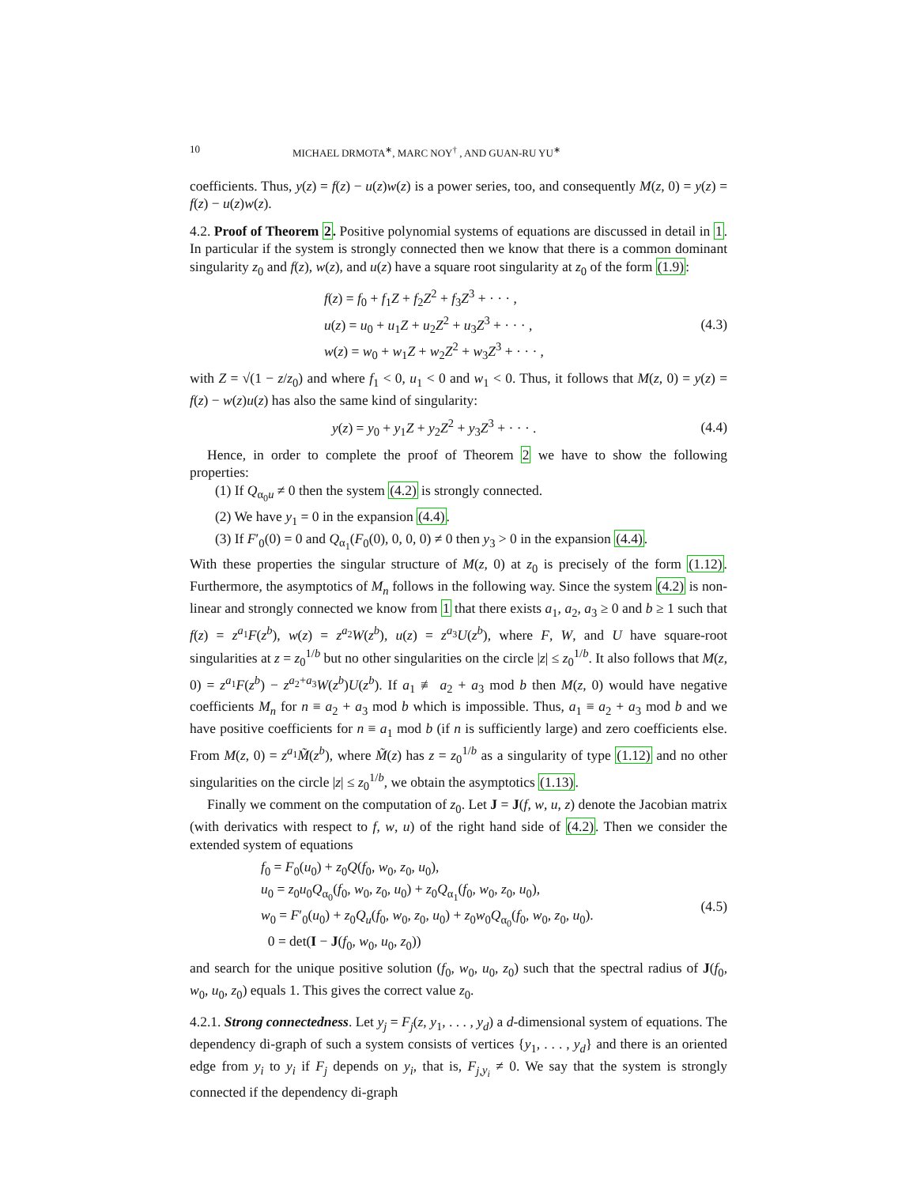10 MICHAEL DRMOTA<sup>∗</sup>, MARC NOY<sup>†</sup> , AND GUAN-RU YU<sup>∗</sup>
coefficients. Thus, y(z) = f(z) − u(z)w(z) is a power series, too, and consequently M(z, 0) = y(z) = f(z) − u(z)w(z).
4.2. Proof of Theorem 2. Positive polynomial systems of equations are discussed in detail in 1. In particular if the system is strongly connected then we know that there is a common dominant singularity z<sub>0</sub> and f(z), w(z), and u(z) have a square root singularity at z<sub>0</sub> of the form (1.9):
f(z) = f<sub>0</sub> + f<sub>1</sub>Z + f<sub>2</sub>Z<sup>2</sup> + f<sub>3</sub>Z<sup>3</sup> + · · · ,
u(z) = u<sub>0</sub> + u<sub>1</sub>Z + u<sub>2</sub>Z<sup>2</sup> + u<sub>3</sub>Z<sup>3</sup> + · · · ,
w(z) = w<sub>0</sub> + w<sub>1</sub>Z + w<sub>2</sub>Z<sup>2</sup> + w<sub>3</sub>Z<sup>3</sup> + · · · ,
(4.3)
with Z = √(1 − z/z<sub>0</sub>) and where f<sub>1</sub> < 0, u<sub>1</sub> < 0 and w<sub>1</sub> < 0. Thus, it follows that M(z, 0) = y(z) = f(z) − w(z)u(z) has also the same kind of singularity:
y(z) = y<sub>0</sub> + y<sub>1</sub>Z + y<sub>2</sub>Z<sup>2</sup> + y<sub>3</sub>Z<sup>3</sup> + · · · .
(4.4)
Hence, in order to complete the proof of Theorem 2 we have to show the following properties:
(1) If Q<sub>α<sub>0</sub>u</sub> ≠ 0 then the system (4.2) is strongly connected.
(2) We have y<sub>1</sub> = 0 in the expansion (4.4).
(3) If F′<sub>0</sub>(0) = 0 and Q<sub>α<sub>1</sub></sub>(F<sub>0</sub>(0), 0, 0, 0) ≠ 0 then y<sub>3</sub> > 0 in the expansion (4.4).
With these properties the singular structure of M(z, 0) at z<sub>0</sub> is precisely of the form (1.12). Furthermore, the asymptotics of M<sub>n</sub> follows in the following way. Since the system (4.2) is non-linear and strongly connected we know from 1 that there exists a<sub>1</sub>, a<sub>2</sub>, a<sub>3</sub> ≥ 0 and b ≥ 1 such that f(z) = z<sup>a<sub>1</sub></sup>F(z<sup>b</sup>), w(z) = z<sup>a<sub>2</sub></sup>W(z<sup>b</sup>), u(z) = z<sup>a<sub>3</sub></sup>U(z<sup>b</sup>), where F, W, and U have square-root singularities at z = z<sub>0</sub><sup>1/b</sup> but no other singularities on the circle |z| ≤ z<sub>0</sub><sup>1/b</sup>. It also follows that M(z, 0) = z<sup>a<sub>1</sub></sup>F(z<sup>b</sup>) − z<sup>a<sub>2</sub>+a<sub>3</sub></sup>W(z<sup>b</sup>)U(z<sup>b</sup>). If a<sub>1</sub> ≢ a<sub>2</sub> + a<sub>3</sub> mod b then M(z, 0) would have negative coefficients M<sub>n</sub> for n ≡ a<sub>2</sub> + a<sub>3</sub> mod b which is impossible. Thus, a<sub>1</sub> ≡ a<sub>2</sub> + a<sub>3</sub> mod b and we have positive coefficients for n ≡ a<sub>1</sub> mod b (if n is sufficiently large) and zero coefficients else. From M(z, 0) = z<sup>a<sub>1</sub></sup>M̃(z<sup>b</sup>), where M̃(z) has z = z<sub>0</sub><sup>1/b</sup> as a singularity of type (1.12) and no other singularities on the circle |z| ≤ z<sub>0</sub><sup>1/b</sup>, we obtain the asymptotics (1.13).
Finally we comment on the computation of z<sub>0</sub>. Let J = J(f, w, u, z) denote the Jacobian matrix (with derivatics with respect to f, w, u) of the right hand side of (4.2). Then we consider the extended system of equations
f<sub>0</sub> = F<sub>0</sub>(u<sub>0</sub>) + z<sub>0</sub>Q(f<sub>0</sub>, w<sub>0</sub>, z<sub>0</sub>, u<sub>0</sub>),
u<sub>0</sub> = z<sub>0</sub>u<sub>0</sub>Q<sub>α<sub>0</sub></sub>(f<sub>0</sub>, w<sub>0</sub>, z<sub>0</sub>, u<sub>0</sub>) + z<sub>0</sub>Q<sub>α<sub>1</sub></sub>(f<sub>0</sub>, w<sub>0</sub>, z<sub>0</sub>, u<sub>0</sub>),
w<sub>0</sub> = F′<sub>0</sub>(u<sub>0</sub>) + z<sub>0</sub>Q<sub>u</sub>(f<sub>0</sub>, w<sub>0</sub>, z<sub>0</sub>, u<sub>0</sub>) + z<sub>0</sub>w<sub>0</sub>Q<sub>α<sub>0</sub></sub>(f<sub>0</sub>, w<sub>0</sub>, z<sub>0</sub>, u<sub>0</sub>).
0 = det(I − J(f<sub>0</sub>, w<sub>0</sub>, u<sub>0</sub>, z<sub>0</sub>))
(4.5)
and search for the unique positive solution (f<sub>0</sub>, w<sub>0</sub>, u<sub>0</sub>, z<sub>0</sub>) such that the spectral radius of J(f<sub>0</sub>, w<sub>0</sub>, u<sub>0</sub>, z<sub>0</sub>) equals 1. This gives the correct value z<sub>0</sub>.
4.2.1. Strong connectedness. Let y<sub>j</sub> = F<sub>j</sub>(z, y<sub>1</sub>, . . . , y<sub>d</sub>) a d-dimensional system of equations. The dependency di-graph of such a system consists of vertices {y<sub>1</sub>, . . . , y<sub>d</sub>} and there is an oriented edge from y<sub>i</sub> to y<sub>i</sub> if F<sub>j</sub> depends on y<sub>i</sub>, that is, F<sub>j,y<sub>i</sub></sub> ≠ 0. We say that the system is strongly connected if the dependency di-graph